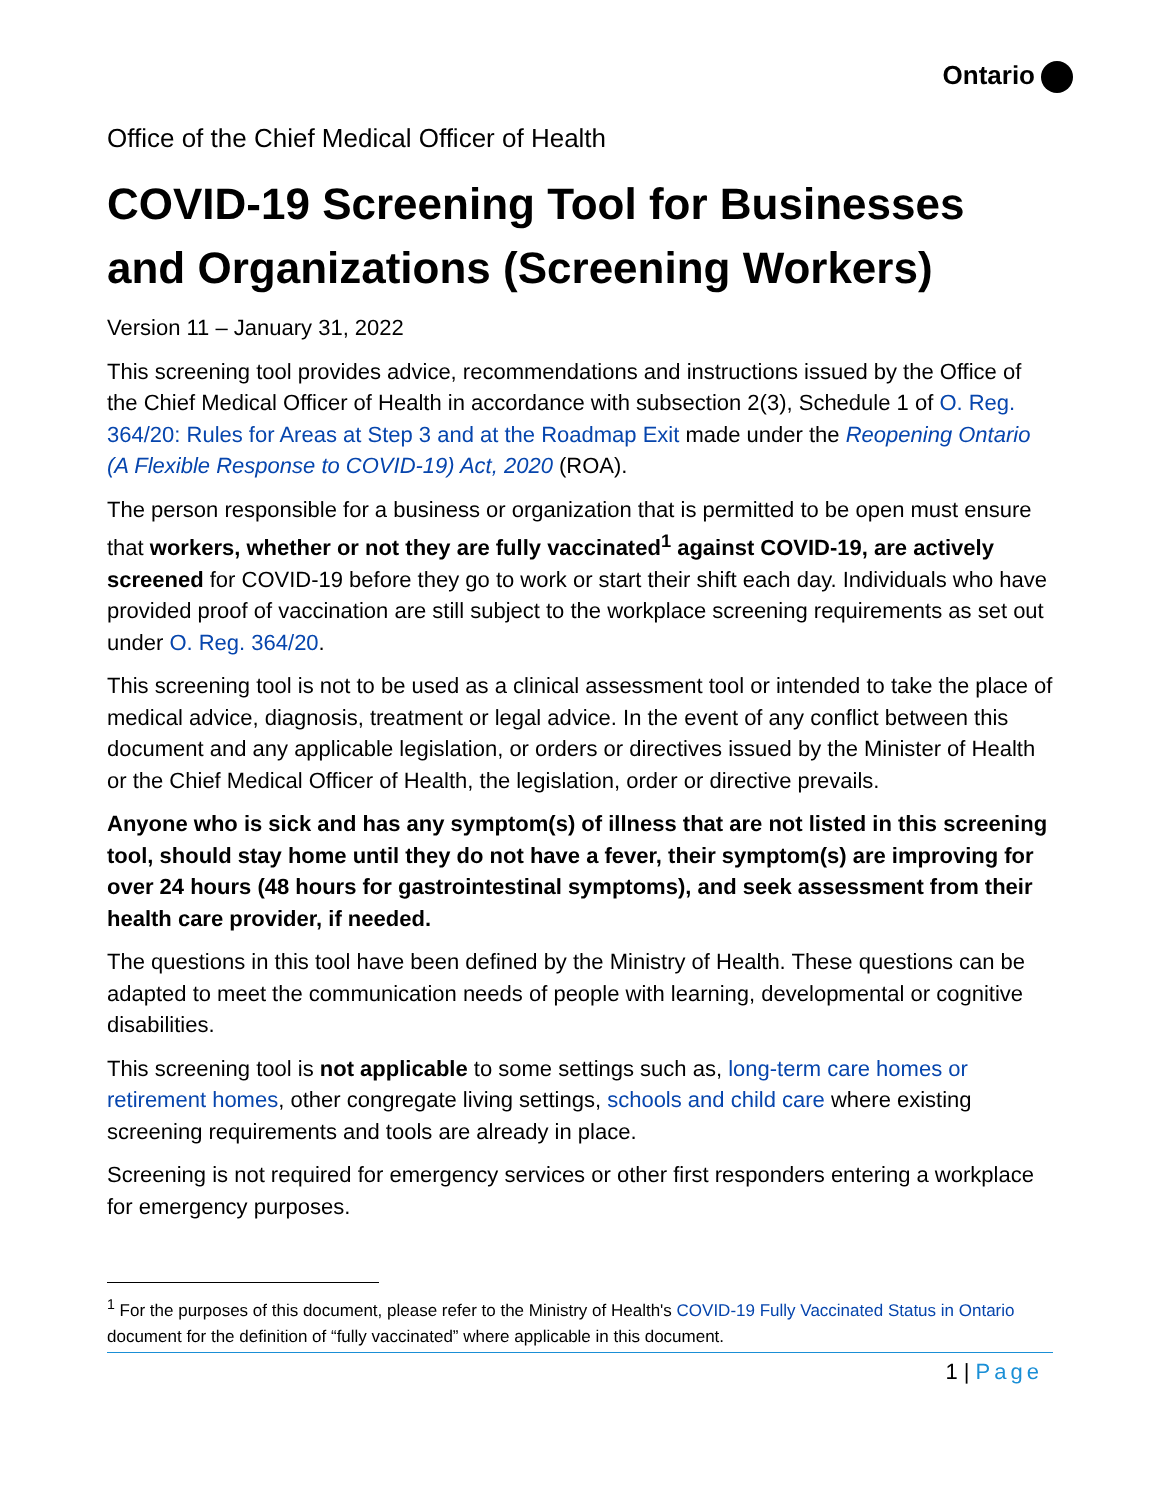Ontario
Office of the Chief Medical Officer of Health
COVID-19 Screening Tool for Businesses and Organizations (Screening Workers)
Version 11 – January 31, 2022
This screening tool provides advice, recommendations and instructions issued by the Office of the Chief Medical Officer of Health in accordance with subsection 2(3), Schedule 1 of O. Reg. 364/20: Rules for Areas at Step 3 and at the Roadmap Exit made under the Reopening Ontario (A Flexible Response to COVID-19) Act, 2020 (ROA).
The person responsible for a business or organization that is permitted to be open must ensure that workers, whether or not they are fully vaccinated<sup>1</sup> against COVID-19, are actively screened for COVID-19 before they go to work or start their shift each day. Individuals who have provided proof of vaccination are still subject to the workplace screening requirements as set out under O. Reg. 364/20.
This screening tool is not to be used as a clinical assessment tool or intended to take the place of medical advice, diagnosis, treatment or legal advice. In the event of any conflict between this document and any applicable legislation, or orders or directives issued by the Minister of Health or the Chief Medical Officer of Health, the legislation, order or directive prevails.
Anyone who is sick and has any symptom(s) of illness that are not listed in this screening tool, should stay home until they do not have a fever, their symptom(s) are improving for over 24 hours (48 hours for gastrointestinal symptoms), and seek assessment from their health care provider, if needed.
The questions in this tool have been defined by the Ministry of Health. These questions can be adapted to meet the communication needs of people with learning, developmental or cognitive disabilities.
This screening tool is not applicable to some settings such as, long-term care homes or retirement homes, other congregate living settings, schools and child care where existing screening requirements and tools are already in place.
Screening is not required for emergency services or other first responders entering a workplace for emergency purposes.
<sup>1</sup> For the purposes of this document, please refer to the Ministry of Health's COVID-19 Fully Vaccinated Status in Ontario document for the definition of “fully vaccinated” where applicable in this document.
1 | Page